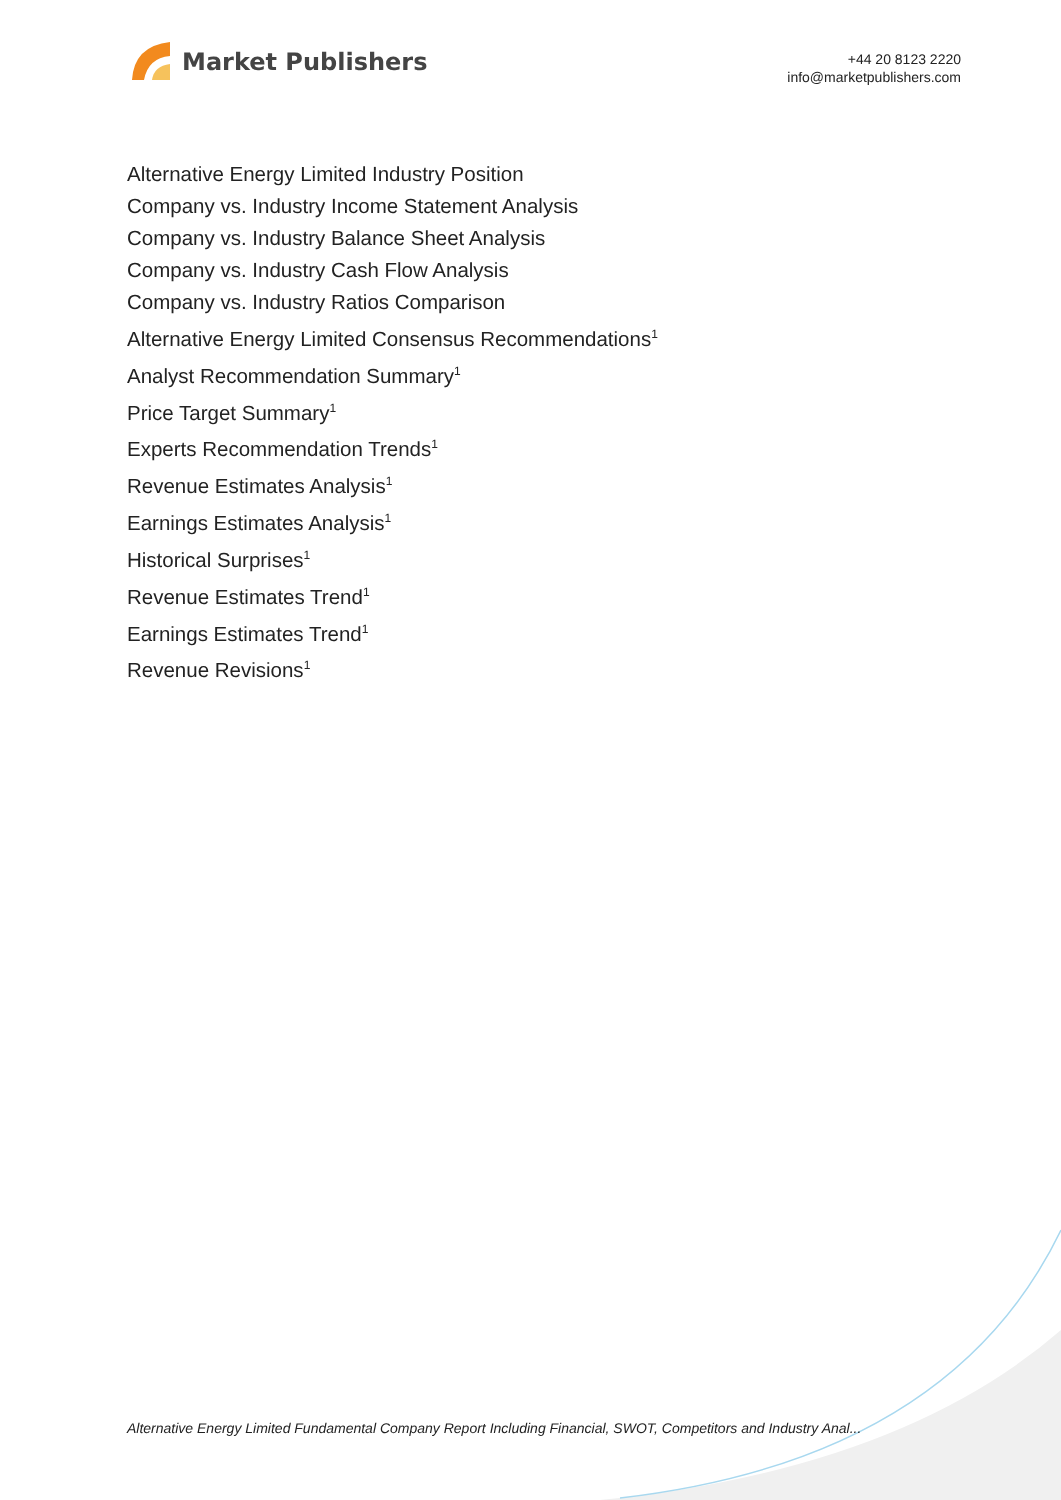Market Publishers
+44 20 8123 2220
info@marketpublishers.com
Alternative Energy Limited Industry Position
Company vs. Industry Income Statement Analysis
Company vs. Industry Balance Sheet Analysis
Company vs. Industry Cash Flow Analysis
Company vs. Industry Ratios Comparison
Alternative Energy Limited Consensus Recommendations<sup>1</sup>
Analyst Recommendation Summary<sup>1</sup>
Price Target Summary<sup>1</sup>
Experts Recommendation Trends<sup>1</sup>
Revenue Estimates Analysis<sup>1</sup>
Earnings Estimates Analysis<sup>1</sup>
Historical Surprises<sup>1</sup>
Revenue Estimates Trend<sup>1</sup>
Earnings Estimates Trend<sup>1</sup>
Revenue Revisions<sup>1</sup>
Alternative Energy Limited Fundamental Company Report Including Financial, SWOT, Competitors and Industry Anal...